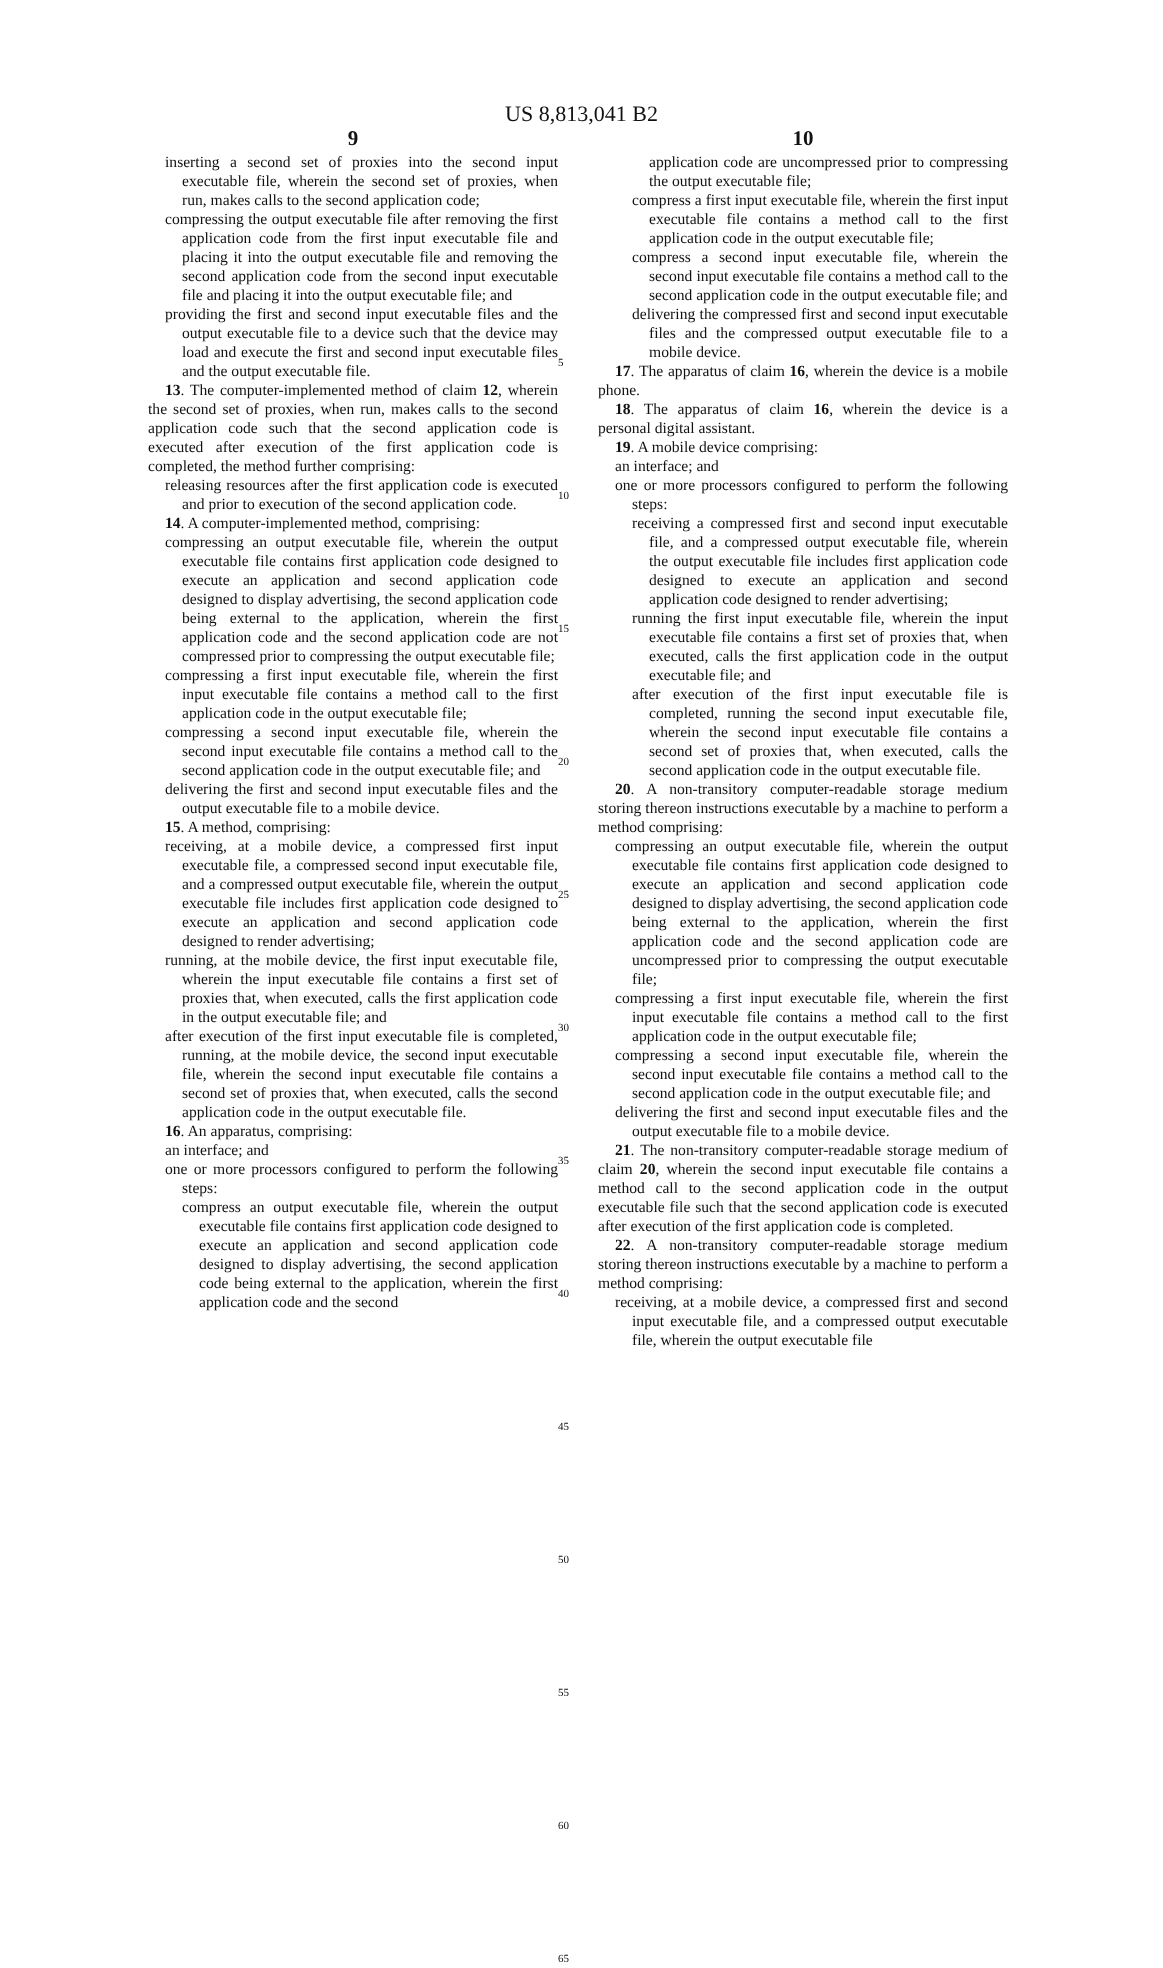US 8,813,041 B2
9
inserting a second set of proxies into the second input executable file, wherein the second set of proxies, when run, makes calls to the second application code;
compressing the output executable file after removing the first application code from the first input executable file and placing it into the output executable file and removing the second application code from the second input executable file and placing it into the output executable file; and
providing the first and second input executable files and the output executable file to a device such that the device may load and execute the first and second input executable files and the output executable file.
13. The computer-implemented method of claim 12, wherein the second set of proxies, when run, makes calls to the second application code such that the second application code is executed after execution of the first application code is completed, the method further comprising:
releasing resources after the first application code is executed and prior to execution of the second application code.
14. A computer-implemented method, comprising:
compressing an output executable file, wherein the output executable file contains first application code designed to execute an application and second application code designed to display advertising, the second application code being external to the application, wherein the first application code and the second application code are not compressed prior to compressing the output executable file;
compressing a first input executable file, wherein the first input executable file contains a method call to the first application code in the output executable file;
compressing a second input executable file, wherein the second input executable file contains a method call to the second application code in the output executable file; and
delivering the first and second input executable files and the output executable file to a mobile device.
15. A method, comprising:
receiving, at a mobile device, a compressed first input executable file, a compressed second input executable file, and a compressed output executable file, wherein the output executable file includes first application code designed to execute an application and second application code designed to render advertising;
running, at the mobile device, the first input executable file, wherein the input executable file contains a first set of proxies that, when executed, calls the first application code in the output executable file; and
after execution of the first input executable file is completed, running, at the mobile device, the second input executable file, wherein the second input executable file contains a second set of proxies that, when executed, calls the second application code in the output executable file.
16. An apparatus, comprising:
an interface; and
one or more processors configured to perform the following steps:
compress an output executable file, wherein the output executable file contains first application code designed to execute an application and second application code designed to display advertising, the second application code being external to the application, wherein the first application code and the second
5
10
15
20
25
30
35
40
45
50
55
60
65
10
application code are uncompressed prior to compressing the output executable file;
compress a first input executable file, wherein the first input executable file contains a method call to the first application code in the output executable file;
compress a second input executable file, wherein the second input executable file contains a method call to the second application code in the output executable file; and
delivering the compressed first and second input executable files and the compressed output executable file to a mobile device.
17. The apparatus of claim 16, wherein the device is a mobile phone.
18. The apparatus of claim 16, wherein the device is a personal digital assistant.
19. A mobile device comprising:
an interface; and
one or more processors configured to perform the following steps:
receiving a compressed first and second input executable file, and a compressed output executable file, wherein the output executable file includes first application code designed to execute an application and second application code designed to render advertising;
running the first input executable file, wherein the input executable file contains a first set of proxies that, when executed, calls the first application code in the output executable file; and
after execution of the first input executable file is completed, running the second input executable file, wherein the second input executable file contains a second set of proxies that, when executed, calls the second application code in the output executable file.
20. A non-transitory computer-readable storage medium storing thereon instructions executable by a machine to perform a method comprising:
compressing an output executable file, wherein the output executable file contains first application code designed to execute an application and second application code designed to display advertising, the second application code being external to the application, wherein the first application code and the second application code are uncompressed prior to compressing the output executable file;
compressing a first input executable file, wherein the first input executable file contains a method call to the first application code in the output executable file;
compressing a second input executable file, wherein the second input executable file contains a method call to the second application code in the output executable file; and
delivering the first and second input executable files and the output executable file to a mobile device.
21. The non-transitory computer-readable storage medium of claim 20, wherein the second input executable file contains a method call to the second application code in the output executable file such that the second application code is executed after execution of the first application code is completed.
22. A non-transitory computer-readable storage medium storing thereon instructions executable by a machine to perform a method comprising:
receiving, at a mobile device, a compressed first and second input executable file, and a compressed output executable file, wherein the output executable file